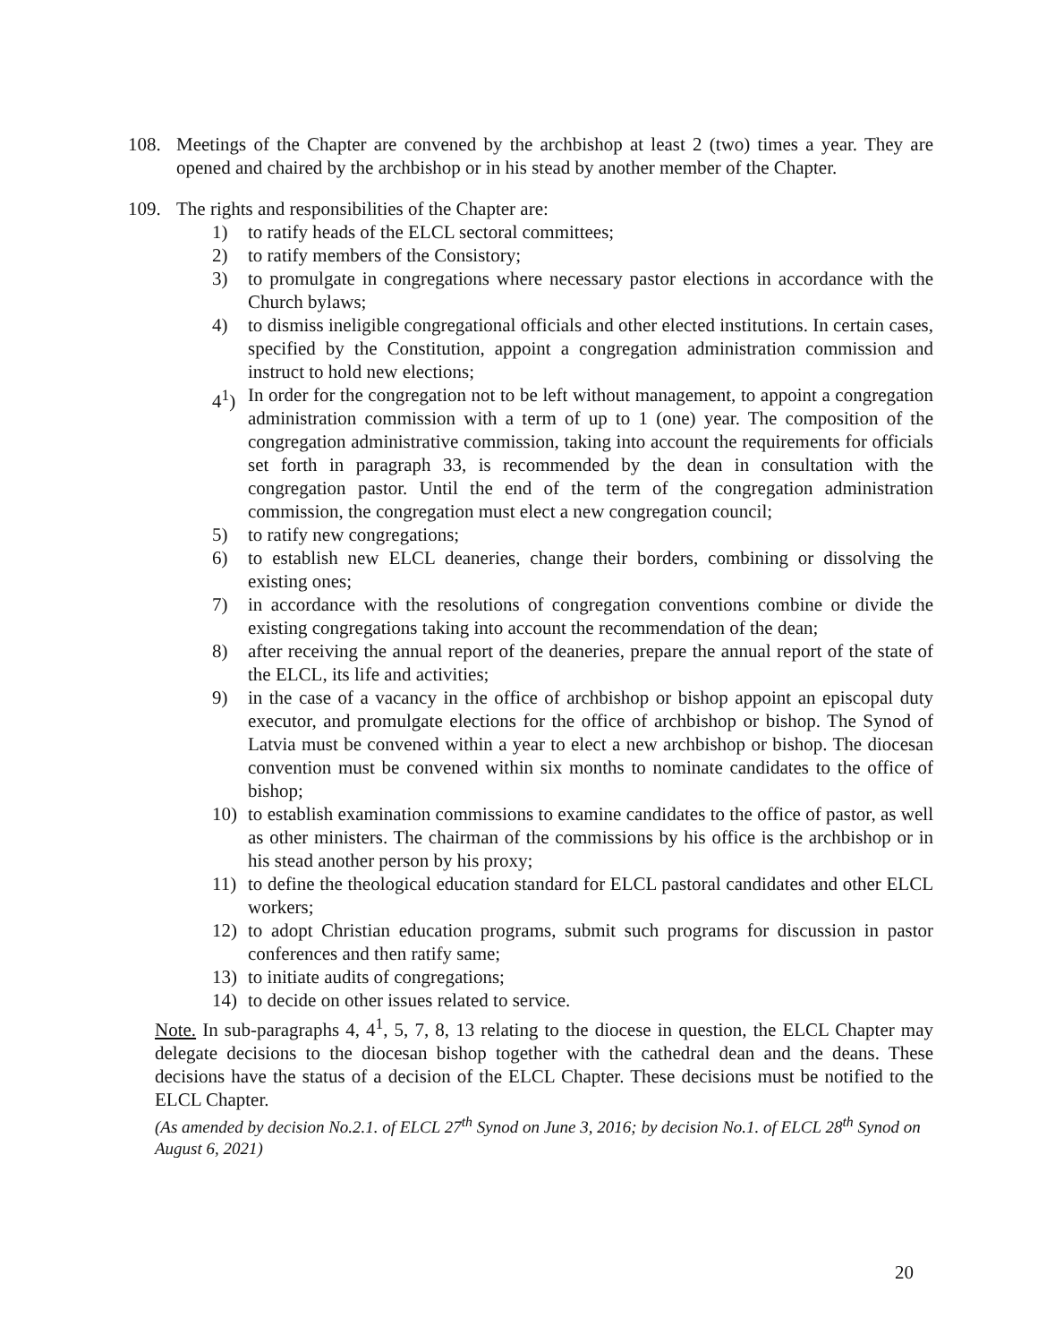108. Meetings of the Chapter are convened by the archbishop at least 2 (two) times a year. They are opened and chaired by the archbishop or in his stead by another member of the Chapter.
109. The rights and responsibilities of the Chapter are:
1) to ratify heads of the ELCL sectoral committees;
2) to ratify members of the Consistory;
3) to promulgate in congregations where necessary pastor elections in accordance with the Church bylaws;
4) to dismiss ineligible congregational officials and other elected institutions. In certain cases, specified by the Constitution, appoint a congregation administration commission and instruct to hold new elections;
4<sup>1</sup>) In order for the congregation not to be left without management, to appoint a congregation administration commission with a term of up to 1 (one) year. The composition of the congregation administrative commission, taking into account the requirements for officials set forth in paragraph 33, is recommended by the dean in consultation with the congregation pastor. Until the end of the term of the congregation administration commission, the congregation must elect a new congregation council;
5) to ratify new congregations;
6) to establish new ELCL deaneries, change their borders, combining or dissolving the existing ones;
7) in accordance with the resolutions of congregation conventions combine or divide the existing congregations taking into account the recommendation of the dean;
8) after receiving the annual report of the deaneries, prepare the annual report of the state of the ELCL, its life and activities;
9) in the case of a vacancy in the office of archbishop or bishop appoint an episcopal duty executor, and promulgate elections for the office of archbishop or bishop. The Synod of Latvia must be convened within a year to elect a new archbishop or bishop. The diocesan convention must be convened within six months to nominate candidates to the office of bishop;
10) to establish examination commissions to examine candidates to the office of pastor, as well as other ministers. The chairman of the commissions by his office is the archbishop or in his stead another person by his proxy;
11) to define the theological education standard for ELCL pastoral candidates and other ELCL workers;
12) to adopt Christian education programs, submit such programs for discussion in pastor conferences and then ratify same;
13) to initiate audits of congregations;
14) to decide on other issues related to service.
Note. In sub-paragraphs 4, 4<sup>1</sup>, 5, 7, 8, 13 relating to the diocese in question, the ELCL Chapter may delegate decisions to the diocesan bishop together with the cathedral dean and the deans. These decisions have the status of a decision of the ELCL Chapter. These decisions must be notified to the ELCL Chapter.
(As amended by decision No.2.1. of ELCL 27<sup>th</sup> Synod on June 3, 2016; by decision No.1. of ELCL 28<sup>th</sup> Synod on August 6, 2021)
20